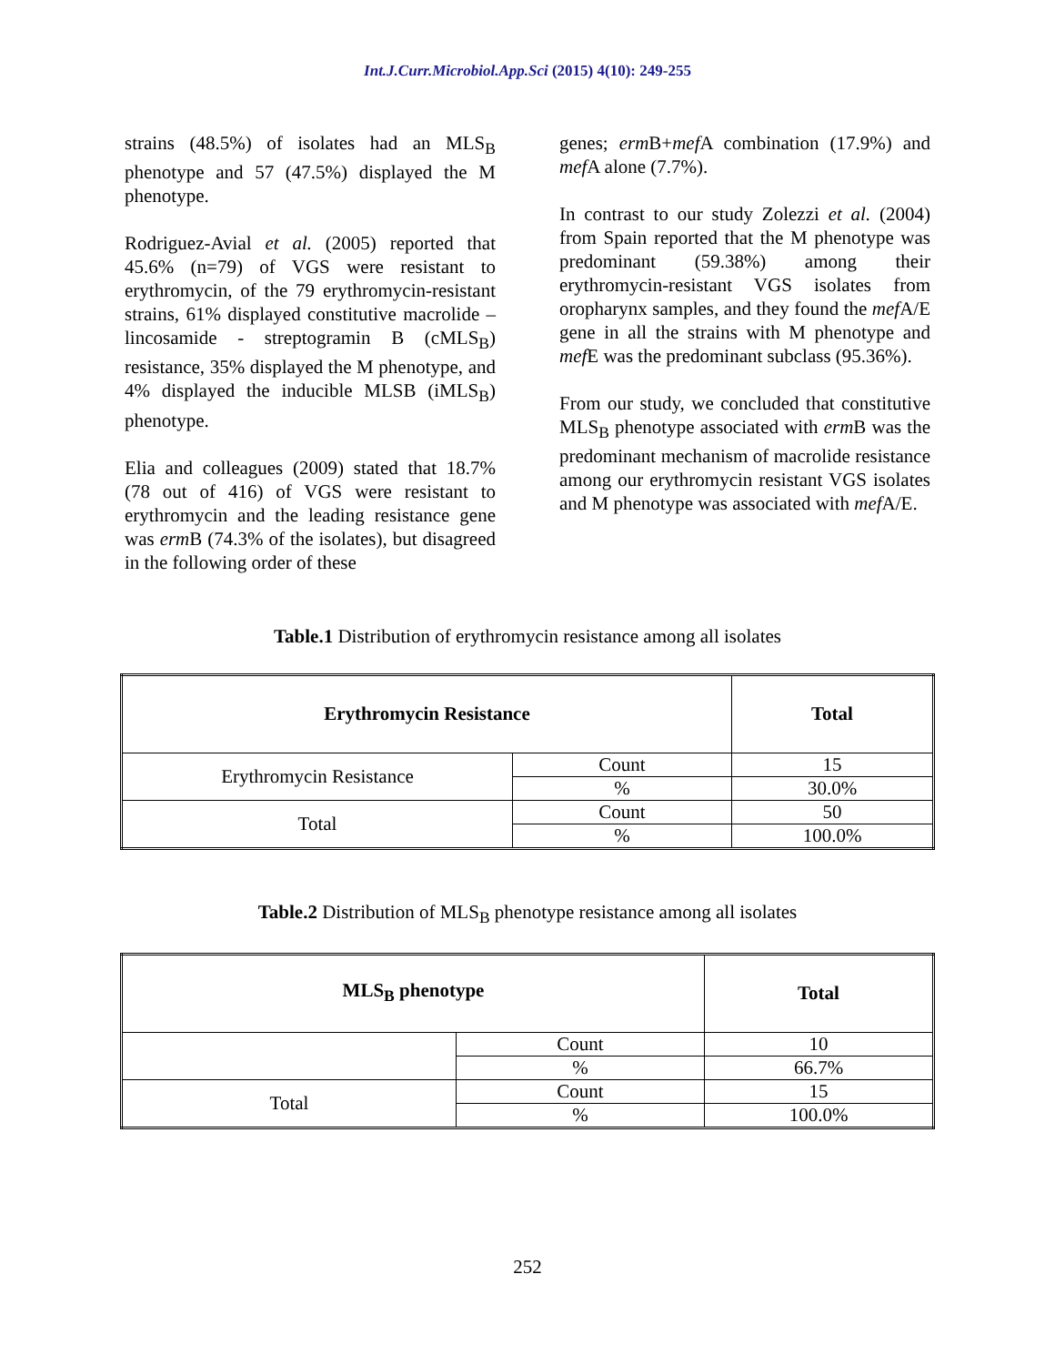Int.J.Curr.Microbiol.App.Sci (2015) 4(10): 249-255
strains (48.5%) of isolates had an MLS<sub>B</sub> phenotype and 57 (47.5%) displayed the M phenotype.
Rodriguez-Avial et al. (2005) reported that 45.6% (n=79) of VGS were resistant to erythromycin, of the 79 erythromycin-resistant strains, 61% displayed constitutive macrolide – lincosamide - streptogramin B (cMLS<sub>B</sub>) resistance, 35% displayed the M phenotype, and 4% displayed the inducible MLSB (iMLS<sub>B</sub>) phenotype.
Elia and colleagues (2009) stated that 18.7% (78 out of 416) of VGS were resistant to erythromycin and the leading resistance gene was erm B (74.3% of the isolates), but disagreed in the following order of these
genes; erm B+mef A combination (17.9%) and mef A alone (7.7%).
In contrast to our study Zolezzi et al. (2004) from Spain reported that the M phenotype was predominant (59.38%) among their erythromycin-resistant VGS isolates from oropharynx samples, and they found the mef A/E gene in all the strains with M phenotype and mef E was the predominant subclass (95.36%).
From our study, we concluded that constitutive MLS<sub>B</sub> phenotype associated with erm B was the predominant mechanism of macrolide resistance among our erythromycin resistant VGS isolates and M phenotype was associated with mef A/E.
Table.1 Distribution of erythromycin resistance among all isolates
| Erythromycin Resistance | | Total |
| --- | --- | --- |
| Erythromycin Resistance | Count | 15 |
| | % | 30.0% |
| Total | Count | 50 |
| | % | 100.0% |
Table.2 Distribution of MLS<sub>B</sub> phenotype resistance among all isolates
| MLS<sub>B</sub> phenotype | | Total |
| --- | --- | --- |
| | Count | 10 |
| | % | 66.7% |
| Total | Count | 15 |
| | % | 100.0% |
252